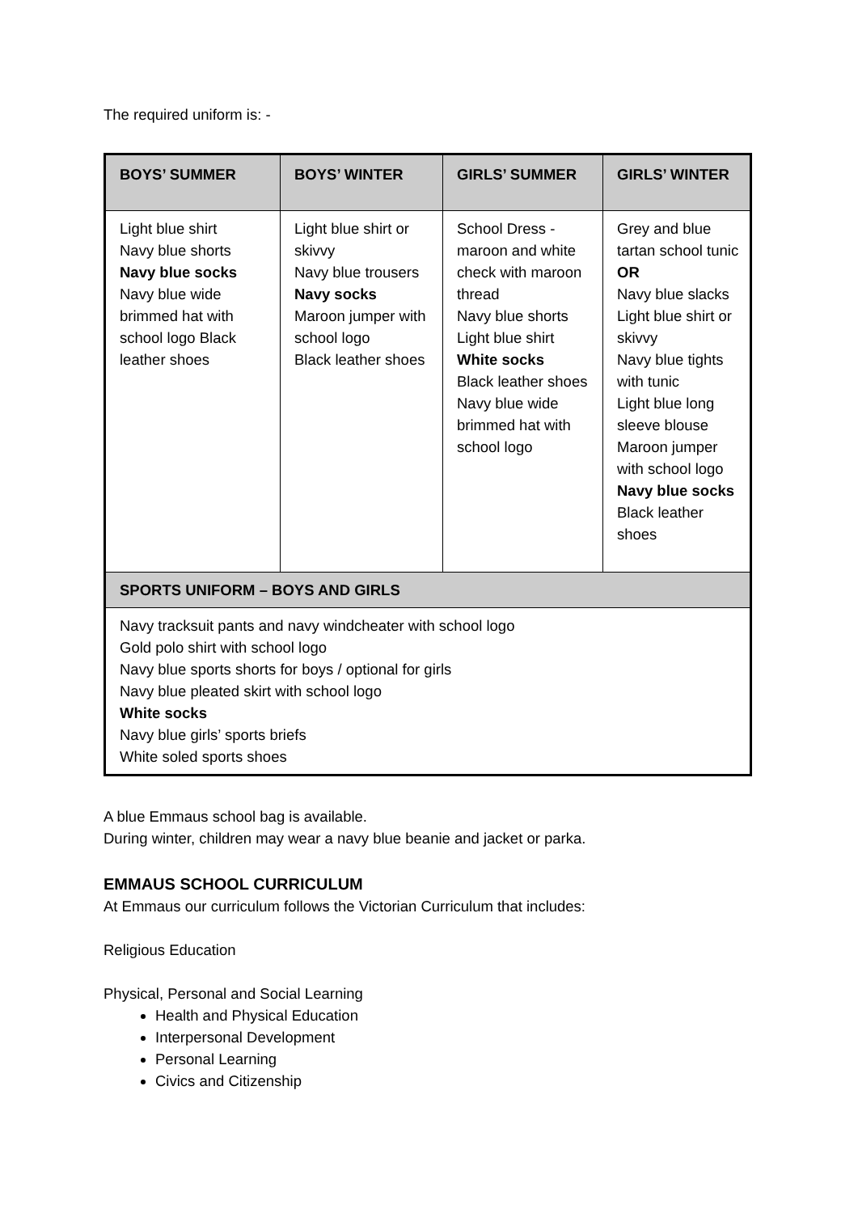The required uniform is: -
| BOYS’ SUMMER | BOYS’ WINTER | GIRLS’ SUMMER | GIRLS’ WINTER |
| --- | --- | --- | --- |
| Light blue shirt Navy blue shorts Navy blue socks Navy blue wide brimmed hat with school logo Black leather shoes | Light blue shirt or skivvy Navy blue trousers Navy socks Maroon jumper with school logo Black leather shoes | School Dress - maroon and white check with maroon thread Navy blue shorts Light blue shirt White socks Black leather shoes Navy blue wide brimmed hat with school logo | Grey and blue tartan school tunic OR Navy blue slacks Light blue shirt or skivvy Navy blue tights with tunic Light blue long sleeve blouse Maroon jumper with school logo Navy blue socks Black leather shoes |
| SPORTS UNIFORM – BOYS AND GIRLS | | | |
| Navy tracksuit pants and navy windcheater with school logo Gold polo shirt with school logo Navy blue sports shorts for boys / optional for girls Navy blue pleated skirt with school logo White socks Navy blue girls’ sports briefs White soled sports shoes | | | |
A blue Emmaus school bag is available.
During winter, children may wear a navy blue beanie and jacket or parka.
EMMAUS SCHOOL CURRICULUM
At Emmaus our curriculum follows the Victorian Curriculum that includes:
Religious Education
Physical, Personal and Social Learning
Health and Physical Education
Interpersonal Development
Personal Learning
Civics and Citizenship